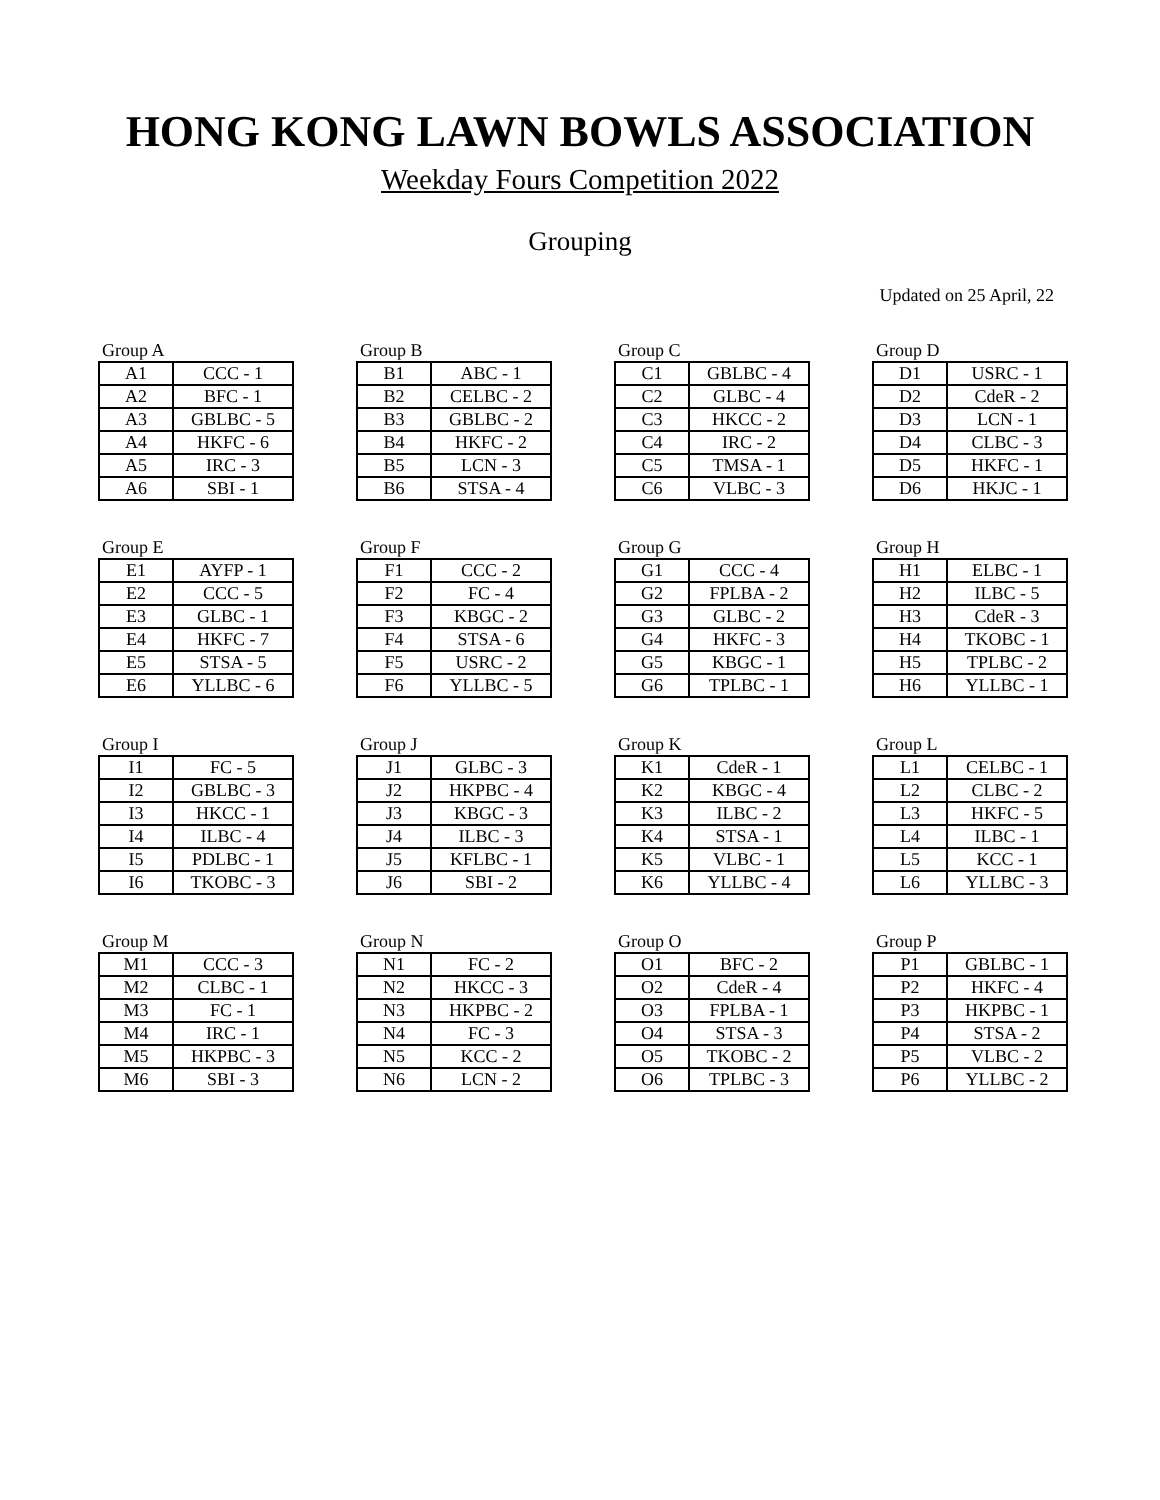HONG KONG LAWN BOWLS ASSOCIATION
Weekday Fours Competition 2022
Grouping
Updated on 25 April, 22
Group A
| A1 | CCC - 1 |
| A2 | BFC - 1 |
| A3 | GBLBC - 5 |
| A4 | HKFC - 6 |
| A5 | IRC - 3 |
| A6 | SBI - 1 |
Group B
| B1 | ABC - 1 |
| B2 | CELBC - 2 |
| B3 | GBLBC - 2 |
| B4 | HKFC - 2 |
| B5 | LCN - 3 |
| B6 | STSA - 4 |
Group C
| C1 | GBLBC - 4 |
| C2 | GLBC - 4 |
| C3 | HKCC - 2 |
| C4 | IRC - 2 |
| C5 | TMSA - 1 |
| C6 | VLBC - 3 |
Group D
| D1 | USRC - 1 |
| D2 | CdeR - 2 |
| D3 | LCN - 1 |
| D4 | CLBC - 3 |
| D5 | HKFC - 1 |
| D6 | HKJC - 1 |
Group E
| E1 | AYFP - 1 |
| E2 | CCC - 5 |
| E3 | GLBC - 1 |
| E4 | HKFC - 7 |
| E5 | STSA - 5 |
| E6 | YLLBC - 6 |
Group F
| F1 | CCC - 2 |
| F2 | FC - 4 |
| F3 | KBGC - 2 |
| F4 | STSA - 6 |
| F5 | USRC - 2 |
| F6 | YLLBC - 5 |
Group G
| G1 | CCC - 4 |
| G2 | FPLBA - 2 |
| G3 | GLBC - 2 |
| G4 | HKFC - 3 |
| G5 | KBGC - 1 |
| G6 | TPLBC - 1 |
Group H
| H1 | ELBC - 1 |
| H2 | ILBC - 5 |
| H3 | CdeR - 3 |
| H4 | TKOBC - 1 |
| H5 | TPLBC - 2 |
| H6 | YLLBC - 1 |
Group I
| I1 | FC - 5 |
| I2 | GBLBC - 3 |
| I3 | HKCC - 1 |
| I4 | ILBC - 4 |
| I5 | PDLBC - 1 |
| I6 | TKOBC - 3 |
Group J
| J1 | GLBC - 3 |
| J2 | HKPBC - 4 |
| J3 | KBGC - 3 |
| J4 | ILBC - 3 |
| J5 | KFLBC - 1 |
| J6 | SBI - 2 |
Group K
| K1 | CdeR - 1 |
| K2 | KBGC - 4 |
| K3 | ILBC - 2 |
| K4 | STSA - 1 |
| K5 | VLBC - 1 |
| K6 | YLLBC - 4 |
Group L
| L1 | CELBC - 1 |
| L2 | CLBC - 2 |
| L3 | HKFC - 5 |
| L4 | ILBC - 1 |
| L5 | KCC - 1 |
| L6 | YLLBC - 3 |
Group M
| M1 | CCC - 3 |
| M2 | CLBC - 1 |
| M3 | FC - 1 |
| M4 | IRC - 1 |
| M5 | HKPBC - 3 |
| M6 | SBI - 3 |
Group N
| N1 | FC - 2 |
| N2 | HKCC - 3 |
| N3 | HKPBC - 2 |
| N4 | FC - 3 |
| N5 | KCC - 2 |
| N6 | LCN - 2 |
Group O
| O1 | BFC - 2 |
| O2 | CdeR - 4 |
| O3 | FPLBA - 1 |
| O4 | STSA - 3 |
| O5 | TKOBC - 2 |
| O6 | TPLBC - 3 |
Group P
| P1 | GBLBC - 1 |
| P2 | HKFC - 4 |
| P3 | HKPBC - 1 |
| P4 | STSA - 2 |
| P5 | VLBC - 2 |
| P6 | YLLBC - 2 |